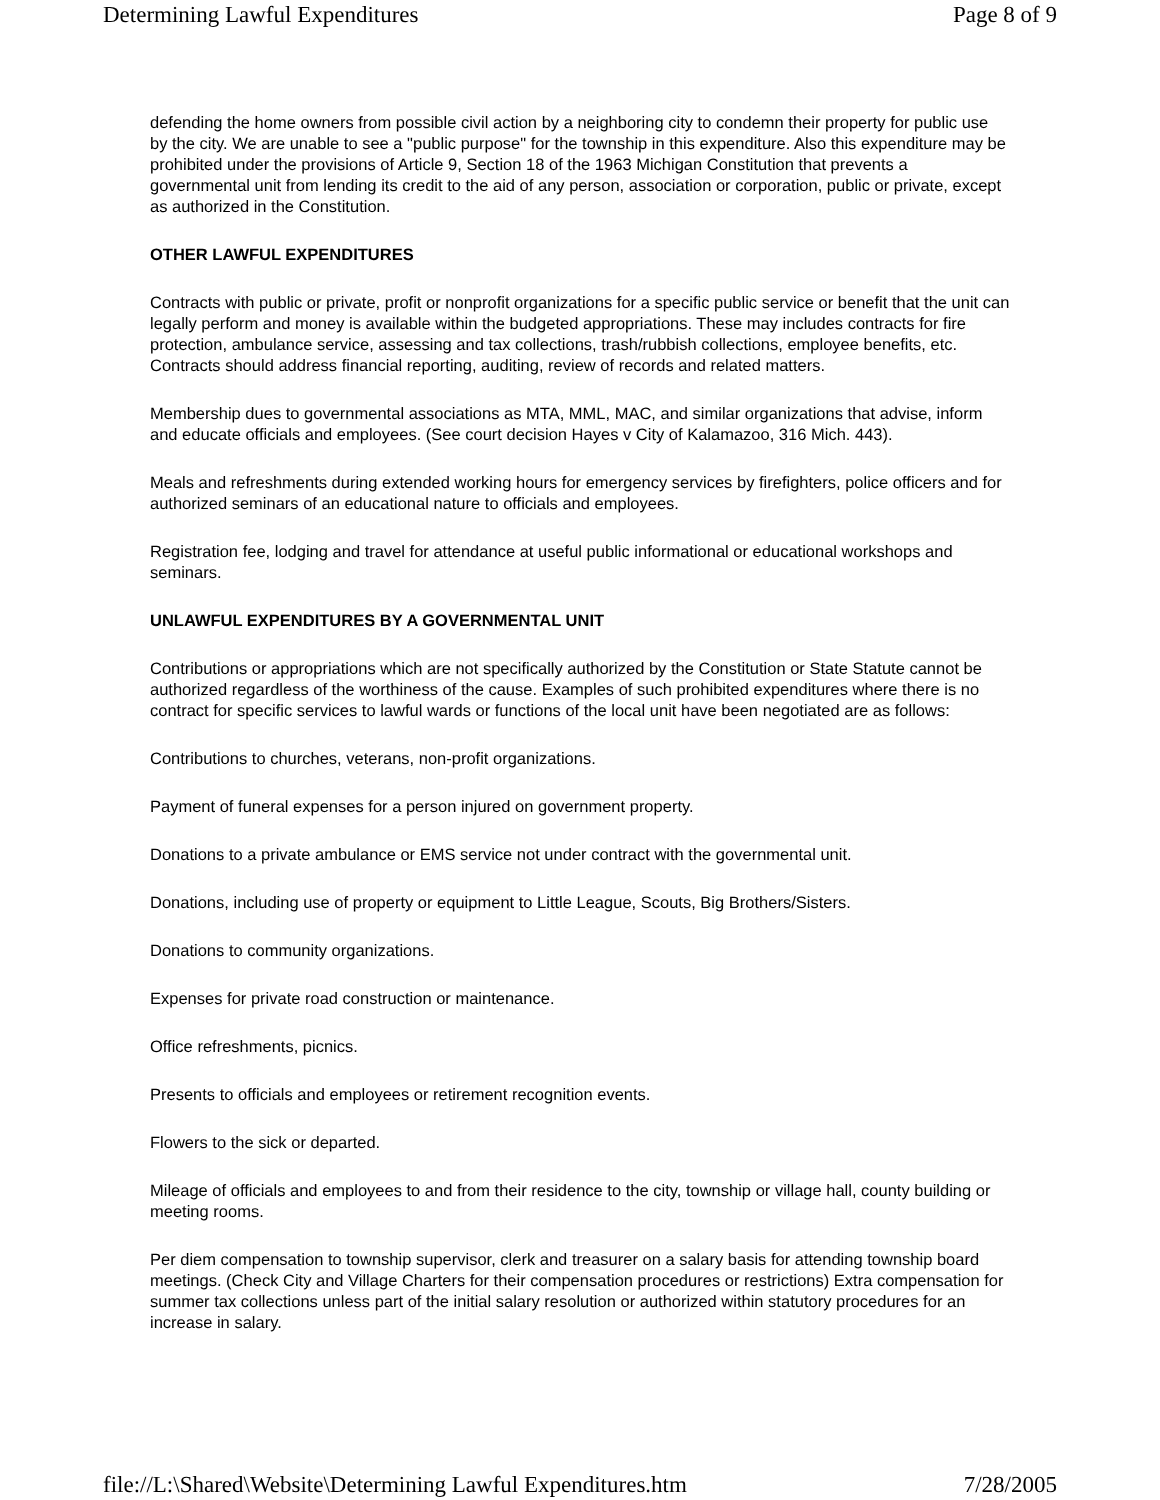Determining Lawful Expenditures Page 8 of 9
defending the home owners from possible civil action by a neighboring city to condemn their property for public use by the city. We are unable to see a "public purpose" for the township in this expenditure. Also this expenditure may be prohibited under the provisions of Article 9, Section 18 of the 1963 Michigan Constitution that prevents a governmental unit from lending its credit to the aid of any person, association or corporation, public or private, except as authorized in the Constitution.
OTHER LAWFUL EXPENDITURES
Contracts with public or private, profit or nonprofit organizations for a specific public service or benefit that the unit can legally perform and money is available within the budgeted appropriations. These may includes contracts for fire protection, ambulance service, assessing and tax collections, trash/rubbish collections, employee benefits, etc. Contracts should address financial reporting, auditing, review of records and related matters.
Membership dues to governmental associations as MTA, MML, MAC, and similar organizations that advise, inform and educate officials and employees. (See court decision Hayes v City of Kalamazoo, 316 Mich. 443).
Meals and refreshments during extended working hours for emergency services by firefighters, police officers and for authorized seminars of an educational nature to officials and employees.
Registration fee, lodging and travel for attendance at useful public informational or educational workshops and seminars.
UNLAWFUL EXPENDITURES BY A GOVERNMENTAL UNIT
Contributions or appropriations which are not specifically authorized by the Constitution or State Statute cannot be authorized regardless of the worthiness of the cause. Examples of such prohibited expenditures where there is no contract for specific services to lawful wards or functions of the local unit have been negotiated are as follows:
Contributions to churches, veterans, non-profit organizations.
Payment of funeral expenses for a person injured on government property.
Donations to a private ambulance or EMS service not under contract with the governmental unit.
Donations, including use of property or equipment to Little League, Scouts, Big Brothers/Sisters.
Donations to community organizations.
Expenses for private road construction or maintenance.
Office refreshments, picnics.
Presents to officials and employees or retirement recognition events.
Flowers to the sick or departed.
Mileage of officials and employees to and from their residence to the city, township or village hall, county building or meeting rooms.
Per diem compensation to township supervisor, clerk and treasurer on a salary basis for attending township board meetings. (Check City and Village Charters for their compensation procedures or restrictions) Extra compensation for summer tax collections unless part of the initial salary resolution or authorized within statutory procedures for an increase in salary.
file://L:\Shared\Website\Determining Lawful Expenditures.htm 7/28/2005